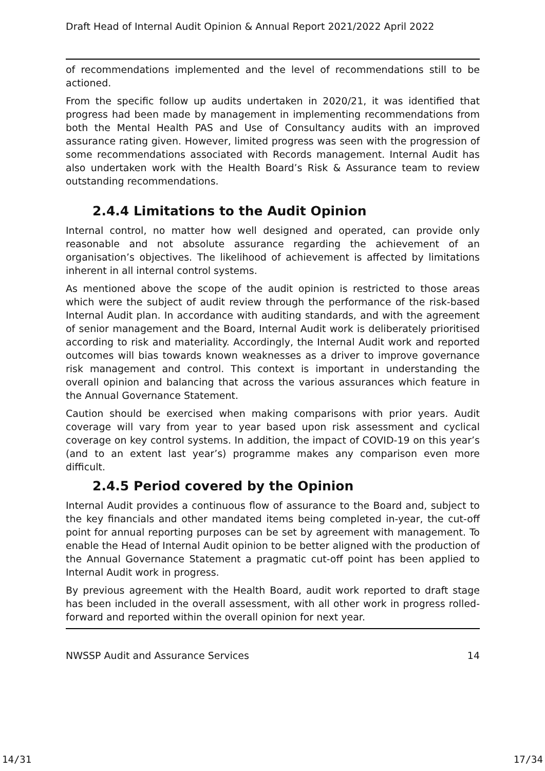Draft Head of Internal Audit Opinion & Annual Report 2021/2022 April 2022
of recommendations implemented and the level of recommendations still to be actioned.
From the specific follow up audits undertaken in 2020/21, it was identified that progress had been made by management in implementing recommendations from both the Mental Health PAS and Use of Consultancy audits with an improved assurance rating given. However, limited progress was seen with the progression of some recommendations associated with Records management. Internal Audit has also undertaken work with the Health Board’s Risk & Assurance team to review outstanding recommendations.
2.4.4 Limitations to the Audit Opinion
Internal control, no matter how well designed and operated, can provide only reasonable and not absolute assurance regarding the achievement of an organisation’s objectives. The likelihood of achievement is affected by limitations inherent in all internal control systems.
As mentioned above the scope of the audit opinion is restricted to those areas which were the subject of audit review through the performance of the risk-based Internal Audit plan. In accordance with auditing standards, and with the agreement of senior management and the Board, Internal Audit work is deliberately prioritised according to risk and materiality. Accordingly, the Internal Audit work and reported outcomes will bias towards known weaknesses as a driver to improve governance risk management and control. This context is important in understanding the overall opinion and balancing that across the various assurances which feature in the Annual Governance Statement.
Caution should be exercised when making comparisons with prior years. Audit coverage will vary from year to year based upon risk assessment and cyclical coverage on key control systems. In addition, the impact of COVID-19 on this year’s (and to an extent last year’s) programme makes any comparison even more difficult.
2.4.5 Period covered by the Opinion
Internal Audit provides a continuous flow of assurance to the Board and, subject to the key financials and other mandated items being completed in-year, the cut-off point for annual reporting purposes can be set by agreement with management. To enable the Head of Internal Audit opinion to be better aligned with the production of the Annual Governance Statement a pragmatic cut-off point has been applied to Internal Audit work in progress.
By previous agreement with the Health Board, audit work reported to draft stage has been included in the overall assessment, with all other work in progress rolled-forward and reported within the overall opinion for next year.
NWSSP Audit and Assurance Services 14
14/31 17/34